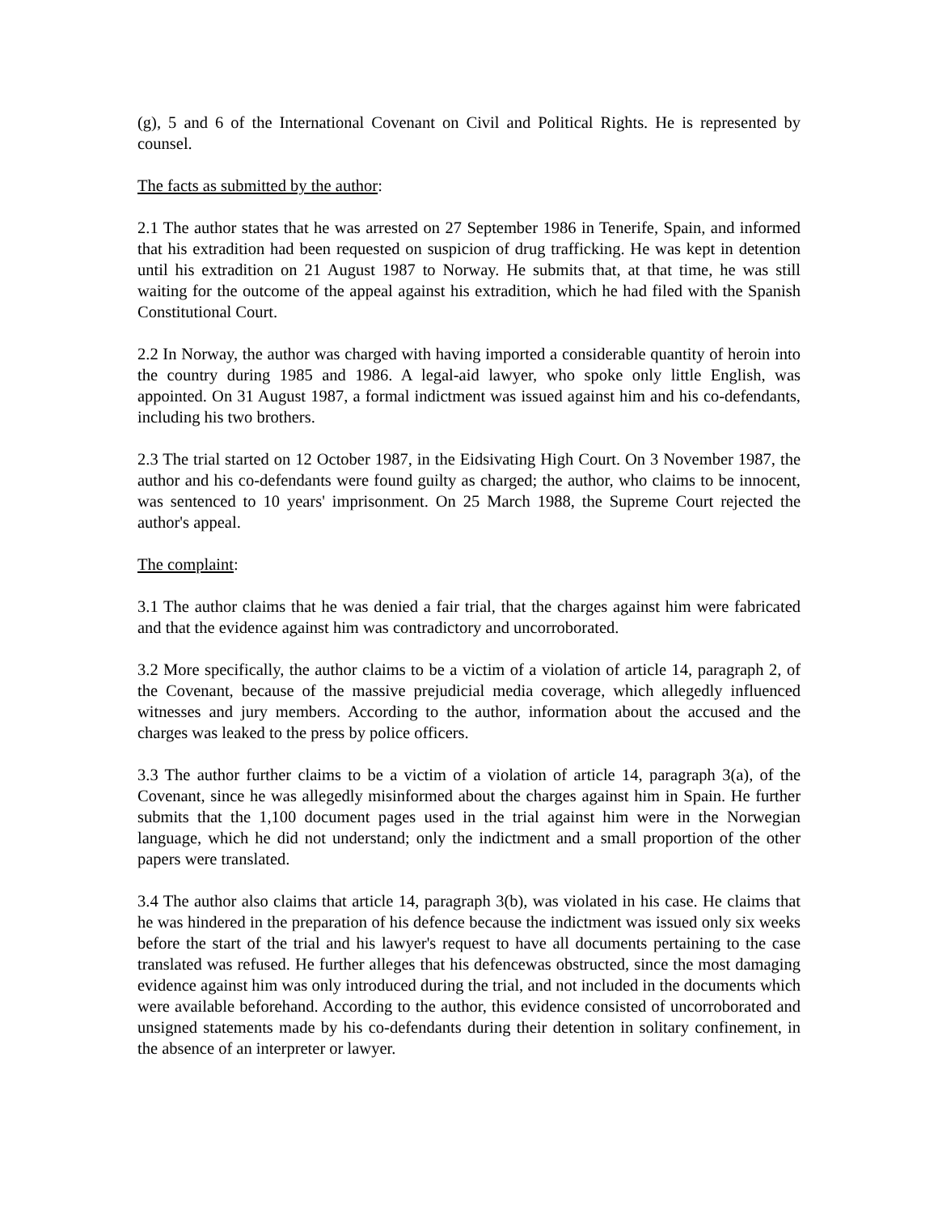(g), 5 and 6 of the International Covenant on Civil and Political Rights. He is represented by counsel.
The facts as submitted by the author:
2.1 The author states that he was arrested on 27 September 1986 in Tenerife, Spain, and informed that his extradition had been requested on suspicion of drug trafficking. He was kept in detention until his extradition on 21 August 1987 to Norway. He submits that, at that time, he was still waiting for the outcome of the appeal against his extradition, which he had filed with the Spanish Constitutional Court.
2.2 In Norway, the author was charged with having imported a considerable quantity of heroin into the country during 1985 and 1986. A legal-aid lawyer, who spoke only little English, was appointed. On 31 August 1987, a formal indictment was issued against him and his co-defendants, including his two brothers.
2.3 The trial started on 12 October 1987, in the Eidsivating High Court. On 3 November 1987, the author and his co-defendants were found guilty as charged; the author, who claims to be innocent, was sentenced to 10 years' imprisonment. On 25 March 1988, the Supreme Court rejected the author's appeal.
The complaint:
3.1 The author claims that he was denied a fair trial, that the charges against him were fabricated and that the evidence against him was contradictory and uncorroborated.
3.2 More specifically, the author claims to be a victim of a violation of article 14, paragraph 2, of the Covenant, because of the massive prejudicial media coverage, which allegedly influenced witnesses and jury members. According to the author, information about the accused and the charges was leaked to the press by police officers.
3.3 The author further claims to be a victim of a violation of article 14, paragraph 3(a), of the Covenant, since he was allegedly misinformed about the charges against him in Spain. He further submits that the 1,100 document pages used in the trial against him were in the Norwegian language, which he did not understand; only the indictment and a small proportion of the other papers were translated.
3.4 The author also claims that article 14, paragraph 3(b), was violated in his case. He claims that he was hindered in the preparation of his defence because the indictment was issued only six weeks before the start of the trial and his lawyer's request to have all documents pertaining to the case translated was refused. He further alleges that his defencewas obstructed, since the most damaging evidence against him was only introduced during the trial, and not included in the documents which were available beforehand. According to the author, this evidence consisted of uncorroborated and unsigned statements made by his co-defendants during their detention in solitary confinement, in the absence of an interpreter or lawyer.